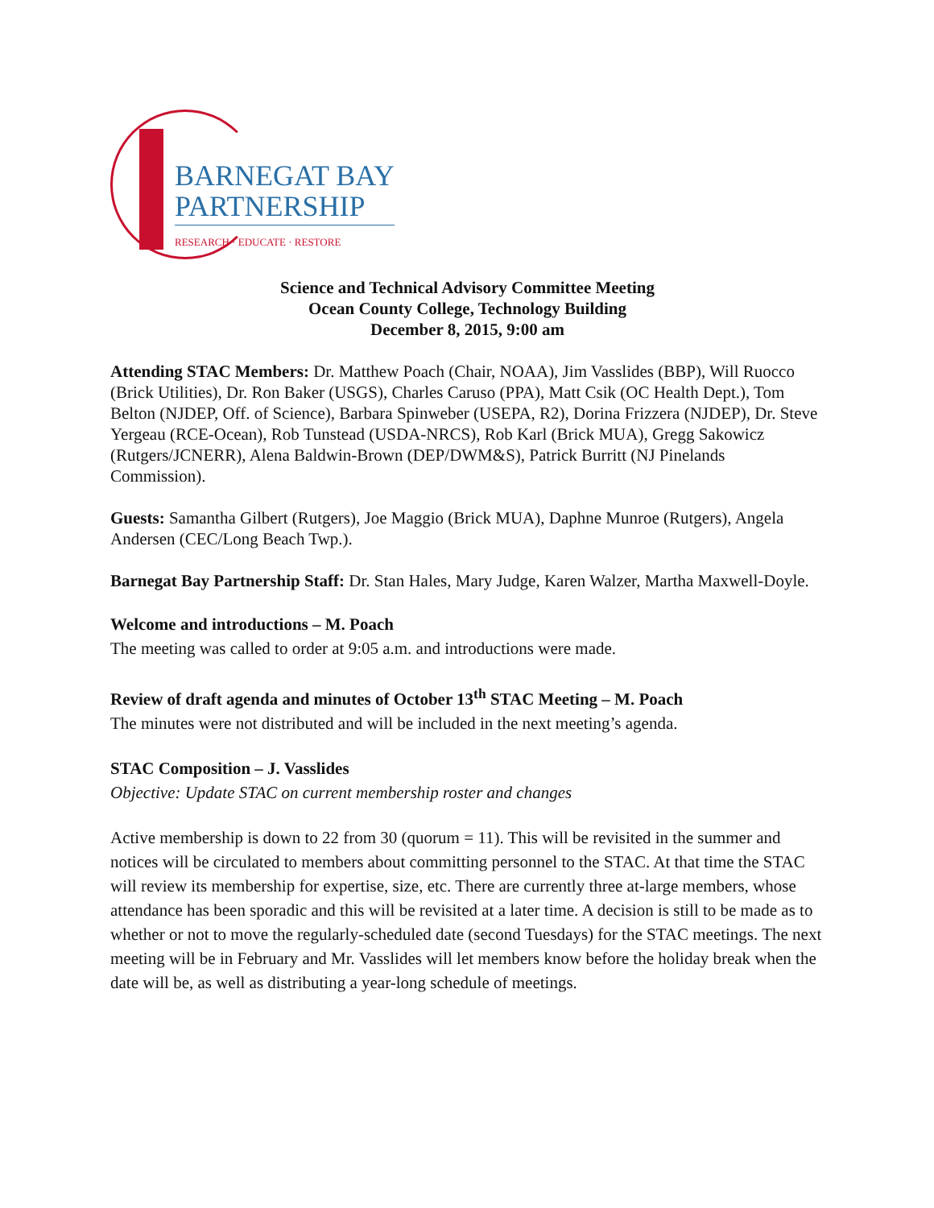BARNEGAT BAY
PARTNERSHIP
RESEARCH · EDUCATE · RESTORE
Science and Technical Advisory Committee Meeting
Ocean County College, Technology Building
December 8, 2015, 9:00 am
Attending STAC Members: Dr. Matthew Poach (Chair, NOAA), Jim Vasslides (BBP), Will Ruocco (Brick Utilities), Dr. Ron Baker (USGS), Charles Caruso (PPA), Matt Csik (OC Health Dept.), Tom Belton (NJDEP, Off. of Science), Barbara Spinweber (USEPA, R2), Dorina Frizzera (NJDEP), Dr. Steve Yergeau (RCE-Ocean), Rob Tunstead (USDA-NRCS), Rob Karl (Brick MUA), Gregg Sakowicz (Rutgers/JCNERR), Alena Baldwin-Brown (DEP/DWM&S), Patrick Burritt (NJ Pinelands Commission).
Guests: Samantha Gilbert (Rutgers), Joe Maggio (Brick MUA), Daphne Munroe (Rutgers), Angela Andersen (CEC/Long Beach Twp.).
Barnegat Bay Partnership Staff: Dr. Stan Hales, Mary Judge, Karen Walzer, Martha Maxwell-Doyle.
Welcome and introductions – M. Poach
The meeting was called to order at 9:05 a.m. and introductions were made.
Review of draft agenda and minutes of October 13<sup>th</sup> STAC Meeting – M. Poach
The minutes were not distributed and will be included in the next meeting’s agenda.
STAC Composition – J. Vasslides
Objective: Update STAC on current membership roster and changes
Active membership is down to 22 from 30 (quorum = 11). This will be revisited in the summer and notices will be circulated to members about committing personnel to the STAC. At that time the STAC will review its membership for expertise, size, etc. There are currently three at-large members, whose attendance has been sporadic and this will be revisited at a later time. A decision is still to be made as to whether or not to move the regularly-scheduled date (second Tuesdays) for the STAC meetings. The next meeting will be in February and Mr. Vasslides will let members know before the holiday break when the date will be, as well as distributing a year-long schedule of meetings.